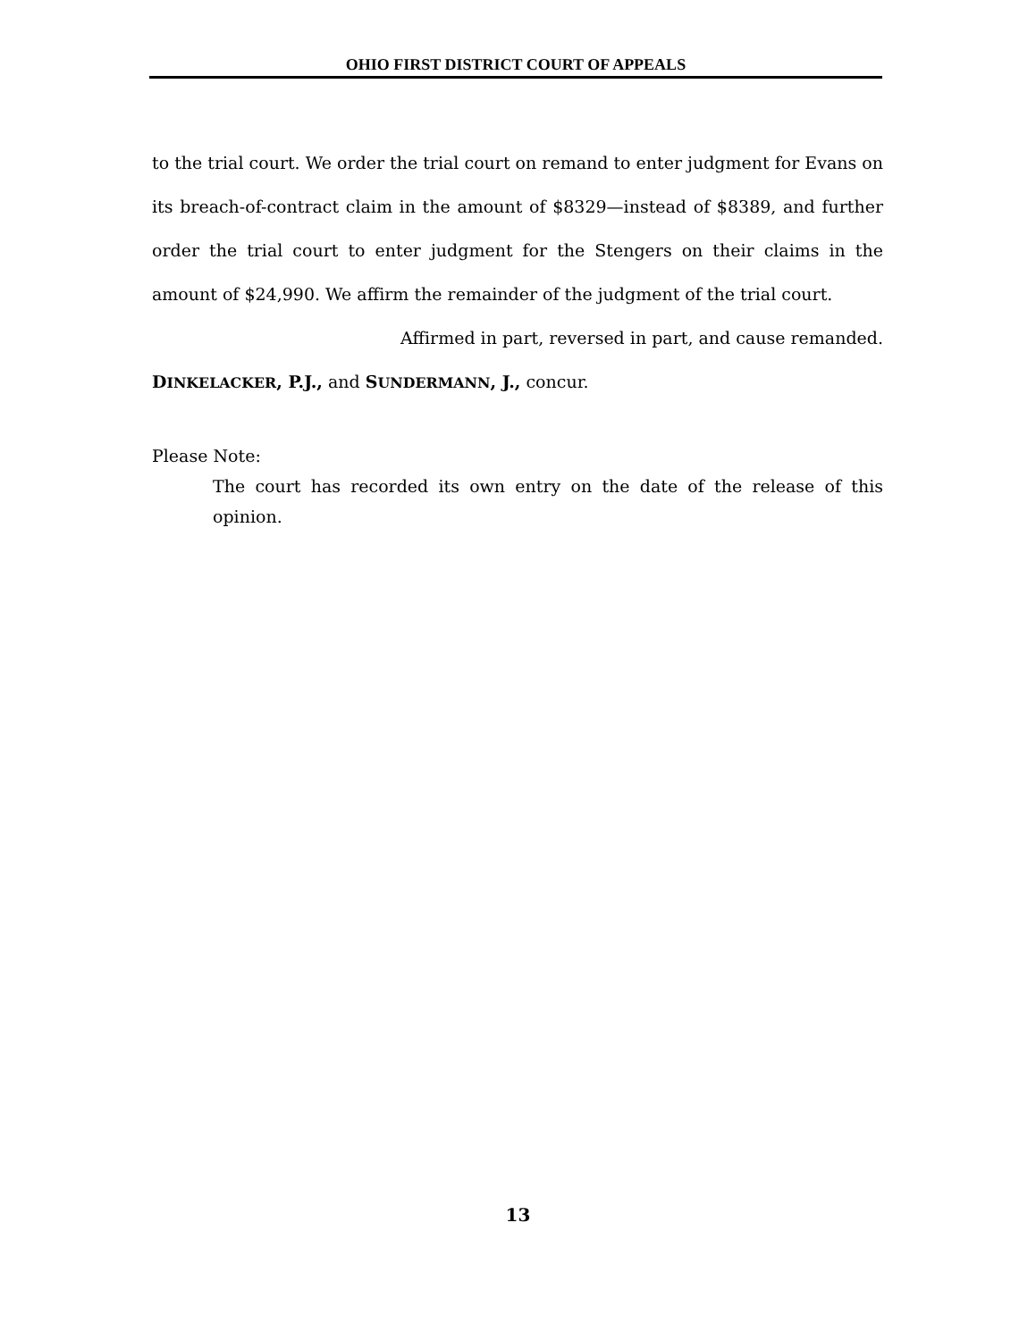OHIO FIRST DISTRICT COURT OF APPEALS
to the trial court. We order the trial court on remand to enter judgment for Evans on its breach-of-contract claim in the amount of $8329—instead of $8389, and further order the trial court to enter judgment for the Stengers on their claims in the amount of $24,990. We affirm the remainder of the judgment of the trial court.
Affirmed in part, reversed in part, and cause remanded.
DINKELACKER, P.J., and SUNDERMANN, J., concur.
Please Note:
The court has recorded its own entry on the date of the release of this opinion.
13